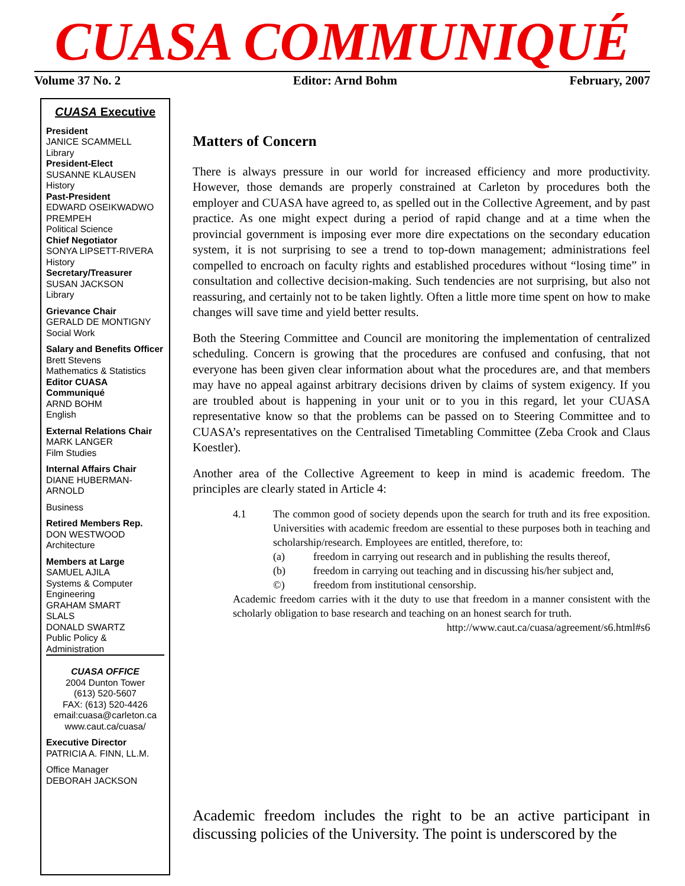CUASA COMMUNIQUÉ
Volume 37 No. 2 Editor: Arnd Bohm February, 2007
CUASA Executive
President
JANICE SCAMMELL
Library
President-Elect
SUSANNE KLAUSEN
History
Past-President
EDWARD OSEIKWADWO PREMPEH
Political Science
Chief Negotiator
SONYA LIPSETT-RIVERA
History
Secretary/Treasurer
SUSAN JACKSON
Library
Grievance Chair
GERALD DE MONTIGNY
Social Work
Salary and Benefits Officer
Brett Stevens
Mathematics & Statistics
Editor CUASA Communiqué
ARND BOHM
English
External Relations Chair
MARK LANGER
Film Studies
Internal Affairs Chair
DIANE HUBERMAN-ARNOLD
Business
Retired Members Rep.
DON WESTWOOD
Architecture
Members at Large
SAMUEL AJILA
Systems & Computer Engineering
GRAHAM SMART
SLALS
DONALD SWARTZ
Public Policy & Administration
CUASA OFFICE
2004 Dunton Tower
(613) 520-5607
FAX: (613) 520-4426
email:cuasa@carleton.ca
www.caut.ca/cuasa/
Executive Director
PATRICIA A. FINN, LL.M.
Office Manager
DEBORAH JACKSON
Matters of Concern
There is always pressure in our world for increased efficiency and more productivity. However, those demands are properly constrained at Carleton by procedures both the employer and CUASA have agreed to, as spelled out in the Collective Agreement, and by past practice. As one might expect during a period of rapid change and at a time when the provincial government is imposing ever more dire expectations on the secondary education system, it is not surprising to see a trend to top-down management; administrations feel compelled to encroach on faculty rights and established procedures without “losing time” in consultation and collective decision-making. Such tendencies are not surprising, but also not reassuring, and certainly not to be taken lightly. Often a little more time spent on how to make changes will save time and yield better results.
Both the Steering Committee and Council are monitoring the implementation of centralized scheduling. Concern is growing that the procedures are confused and confusing, that not everyone has been given clear information about what the procedures are, and that members may have no appeal against arbitrary decisions driven by claims of system exigency. If you are troubled about is happening in your unit or to you in this regard, let your CUASA representative know so that the problems can be passed on to Steering Committee and to CUASA’s representatives on the Centralised Timetabling Committee (Zeba Crook and Claus Koestler).
Another area of the Collective Agreement to keep in mind is academic freedom. The principles are clearly stated in Article 4:
4.1 The common good of society depends upon the search for truth and its free exposition. Universities with academic freedom are essential to these purposes both in teaching and scholarship/research. Employees are entitled, therefore, to:
(a) freedom in carrying out research and in publishing the results thereof,
(b) freedom in carrying out teaching and in discussing his/her subject and,
©) freedom from institutional censorship.
Academic freedom carries with it the duty to use that freedom in a manner consistent with the scholarly obligation to base research and teaching on an honest search for truth.
http://www.caut.ca/cuasa/agreement/s6.html#s6
Academic freedom includes the right to be an active participant in discussing policies of the University. The point is underscored by the